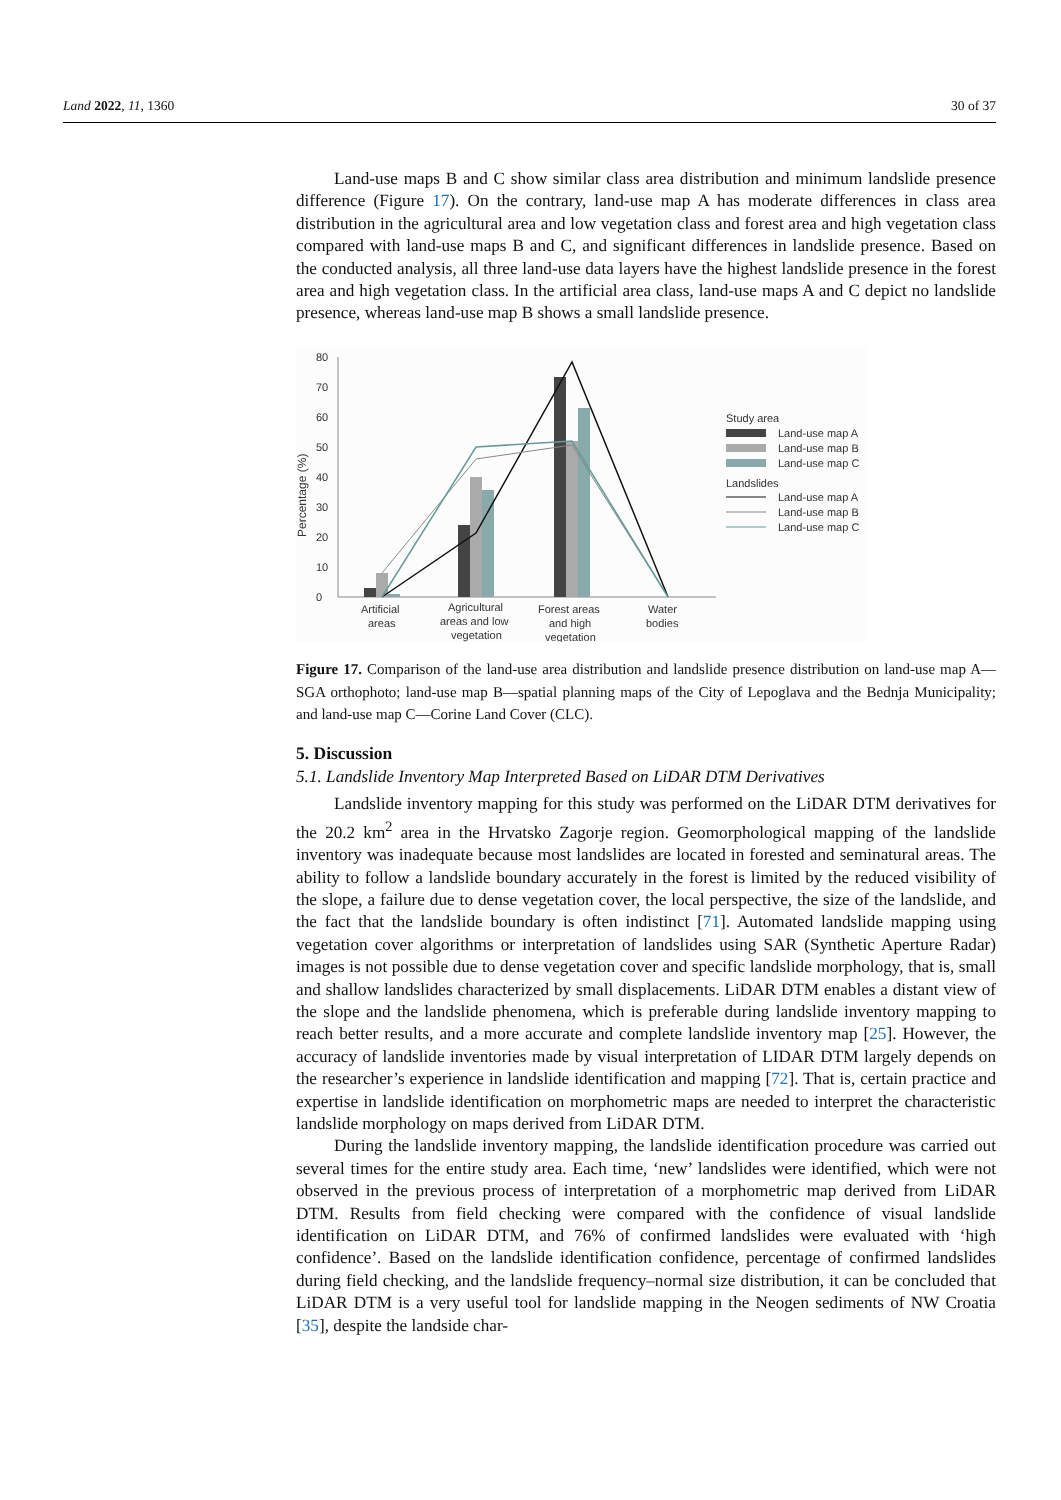Land 2022, 11, 1360 30 of 37
Land-use maps B and C show similar class area distribution and minimum landslide presence difference (Figure 17). On the contrary, land-use map A has moderate differences in class area distribution in the agricultural area and low vegetation class and forest area and high vegetation class compared with land-use maps B and C, and significant differences in landslide presence. Based on the conducted analysis, all three land-use data layers have the highest landslide presence in the forest area and high vegetation class. In the artificial area class, land-use maps A and C depict no landslide presence, whereas land-use map B shows a small landslide presence.
Percentage (%)
0
10
20
30
40
50
60
70
80
Artificial
areas
Agricultural
areas and low
vegetation
Forest areas
and high
vegetation
Water
bodies
Study area
Land-use map A
Land-use map B
Land-use map C
Landslides
Land-use map A
Land-use map B
Land-use map C
Figure 17. Comparison of the land-use area distribution and landslide presence distribution on land-use map A—SGA orthophoto; land-use map B—spatial planning maps of the City of Lepoglava and the Bednja Municipality; and land-use map C—Corine Land Cover (CLC).
5. Discussion
5.1. Landslide Inventory Map Interpreted Based on LiDAR DTM Derivatives
Landslide inventory mapping for this study was performed on the LiDAR DTM derivatives for the 20.2 km<sup>2</sup> area in the Hrvatsko Zagorje region. Geomorphological mapping of the landslide inventory was inadequate because most landslides are located in forested and seminatural areas. The ability to follow a landslide boundary accurately in the forest is limited by the reduced visibility of the slope, a failure due to dense vegetation cover, the local perspective, the size of the landslide, and the fact that the landslide boundary is often indistinct [71]. Automated landslide mapping using vegetation cover algorithms or interpretation of landslides using SAR (Synthetic Aperture Radar) images is not possible due to dense vegetation cover and specific landslide morphology, that is, small and shallow landslides characterized by small displacements. LiDAR DTM enables a distant view of the slope and the landslide phenomena, which is preferable during landslide inventory mapping to reach better results, and a more accurate and complete landslide inventory map [25]. However, the accuracy of landslide inventories made by visual interpretation of LIDAR DTM largely depends on the researcher’s experience in landslide identification and mapping [72]. That is, certain practice and expertise in landslide identification on morphometric maps are needed to interpret the characteristic landslide morphology on maps derived from LiDAR DTM.
During the landslide inventory mapping, the landslide identification procedure was carried out several times for the entire study area. Each time, ‘new’ landslides were identified, which were not observed in the previous process of interpretation of a morphometric map derived from LiDAR DTM. Results from field checking were compared with the confidence of visual landslide identification on LiDAR DTM, and 76% of confirmed landslides were evaluated with ‘high confidence’. Based on the landslide identification confidence, percentage of confirmed landslides during field checking, and the landslide frequency–normal size distribution, it can be concluded that LiDAR DTM is a very useful tool for landslide mapping in the Neogen sediments of NW Croatia [35], despite the landside char-